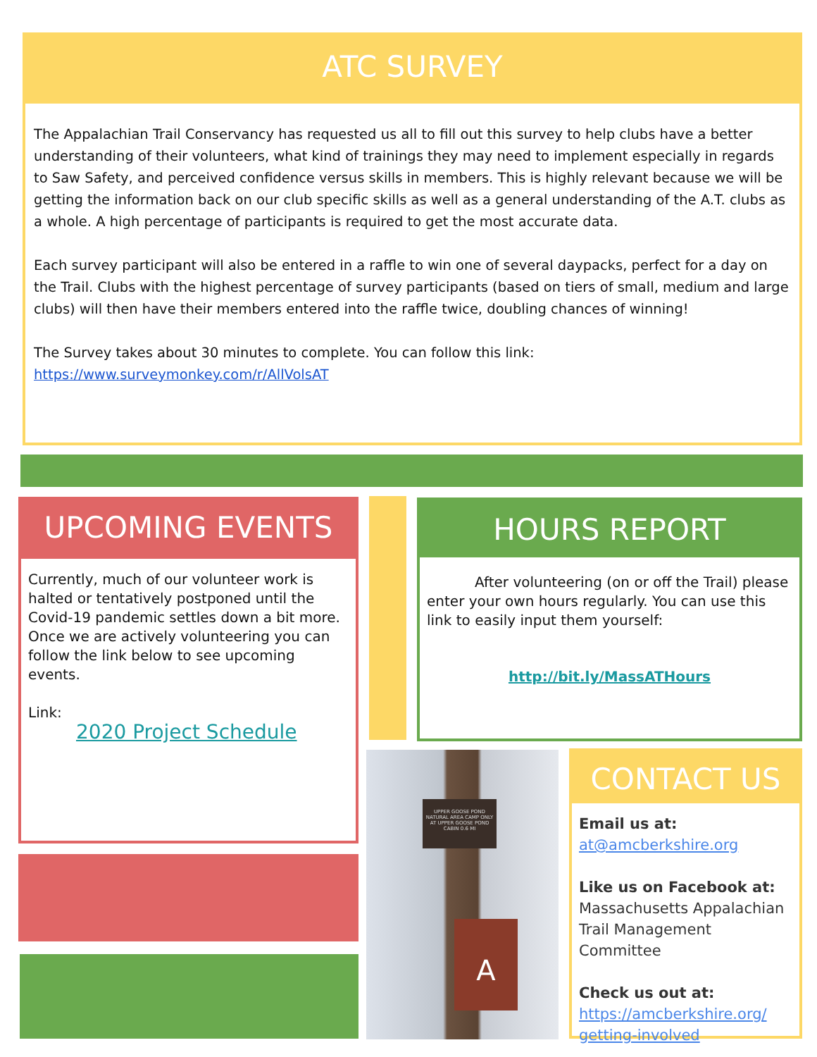ATC SURVEY
The Appalachian Trail Conservancy has requested us all to fill out this survey to help clubs have a better understanding of their volunteers, what kind of trainings they may need to implement especially in regards to Saw Safety, and perceived confidence versus skills in members. This is highly relevant because we will be getting the information back on our club specific skills as well as a general understanding of the A.T. clubs as a whole. A high percentage of participants is required to get the most accurate data.
Each survey participant will also be entered in a raffle to win one of several daypacks, perfect for a day on the Trail. Clubs with the highest percentage of survey participants (based on tiers of small, medium and large clubs) will then have their members entered into the raffle twice, doubling chances of winning!
The Survey takes about 30 minutes to complete. You can follow this link:
https://www.surveymonkey.com/r/AllVolsAT
UPCOMING EVENTS
Currently, much of our volunteer work is halted or tentatively postponed until the Covid-19 pandemic settles down a bit more. Once we are actively volunteering you can follow the link below to see upcoming events.
Link:
2020 Project Schedule
HOURS REPORT
After volunteering (on or off the Trail) please enter your own hours regularly. You can use this link to easily input them yourself:
http://bit.ly/MassATHours
UPPER GOOSE POND NATURAL AREA CAMP ONLY AT UPPER GOOSE POND CABIN 0.6 MI
A
CONTACT US
Email us at:
at@amcberkshire.org
Like us on Facebook at:
Massachusetts Appalachian Trail Management Committee
Check us out at:
https://amcberkshire.org/ getting-involved